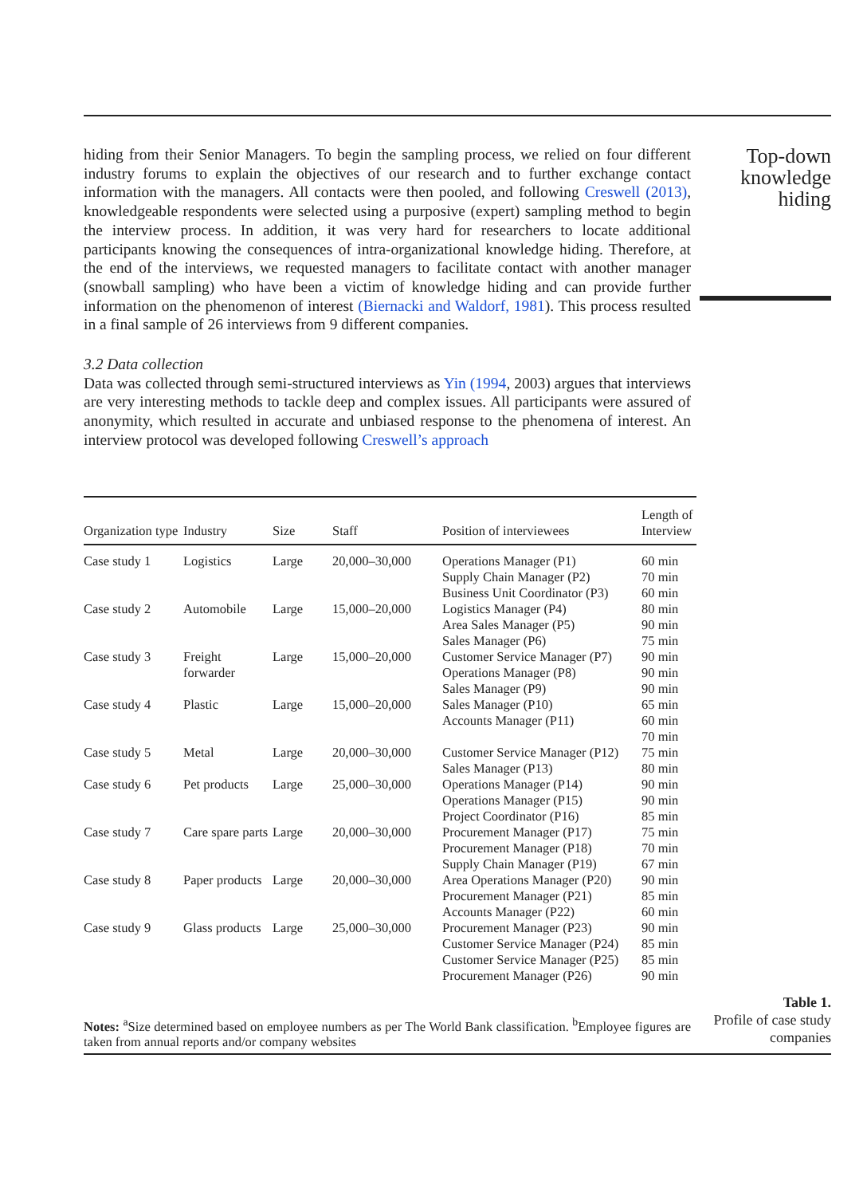hiding from their Senior Managers. To begin the sampling process, we relied on four different industry forums to explain the objectives of our research and to further exchange contact information with the managers. All contacts were then pooled, and following Creswell (2013), knowledgeable respondents were selected using a purposive (expert) sampling method to begin the interview process. In addition, it was very hard for researchers to locate additional participants knowing the consequences of intra-organizational knowledge hiding. Therefore, at the end of the interviews, we requested managers to facilitate contact with another manager (snowball sampling) who have been a victim of knowledge hiding and can provide further information on the phenomenon of interest (Biernacki and Waldorf, 1981). This process resulted in a final sample of 26 interviews from 9 different companies.
3.2 Data collection
Data was collected through semi-structured interviews as Yin (1994, 2003) argues that interviews are very interesting methods to tackle deep and complex issues. All participants were assured of anonymity, which resulted in accurate and unbiased response to the phenomena of interest. An interview protocol was developed following Creswell’s approach
Top-down knowledge hiding
| Organization type | Industry | Size | Staff | Position of interviewees | Length of Interview |
| --- | --- | --- | --- | --- | --- |
| Case study 1 | Logistics | Large | 20,000–30,000 | Operations Manager (P1) Supply Chain Manager (P2) Business Unit Coordinator (P3) | 60 min 70 min 60 min |
| Case study 2 | Automobile | Large | 15,000–20,000 | Logistics Manager (P4) Area Sales Manager (P5) Sales Manager (P6) | 80 min 90 min 75 min |
| Case study 3 | Freight forwarder | Large | 15,000–20,000 | Customer Service Manager (P7) Operations Manager (P8) Sales Manager (P9) | 90 min 90 min 90 min |
| Case study 4 | Plastic | Large | 15,000–20,000 | Sales Manager (P10) Accounts Manager (P11) | 65 min 60 min 70 min |
| Case study 5 | Metal | Large | 20,000–30,000 | Customer Service Manager (P12) Sales Manager (P13) | 75 min 80 min |
| Case study 6 | Pet products | Large | 25,000–30,000 | Operations Manager (P14) Operations Manager (P15) Project Coordinator (P16) | 90 min 90 min 85 min |
| Case study 7 | Care spare parts | Large | 20,000–30,000 | Procurement Manager (P17) Procurement Manager (P18) Supply Chain Manager (P19) | 75 min 70 min 67 min |
| Case study 8 | Paper products | Large | 20,000–30,000 | Area Operations Manager (P20) Procurement Manager (P21) Accounts Manager (P22) | 90 min 85 min 60 min |
| Case study 9 | Glass products | Large | 25,000–30,000 | Procurement Manager (P23) Customer Service Manager (P24) Customer Service Manager (P25) Procurement Manager (P26) | 90 min 85 min 85 min 90 min |
Notes: <sup>a</sup>Size determined based on employee numbers as per The World Bank classification. <sup>b</sup>Employee figures are taken from annual reports and/or company websites
Table 1.
Profile of case study companies